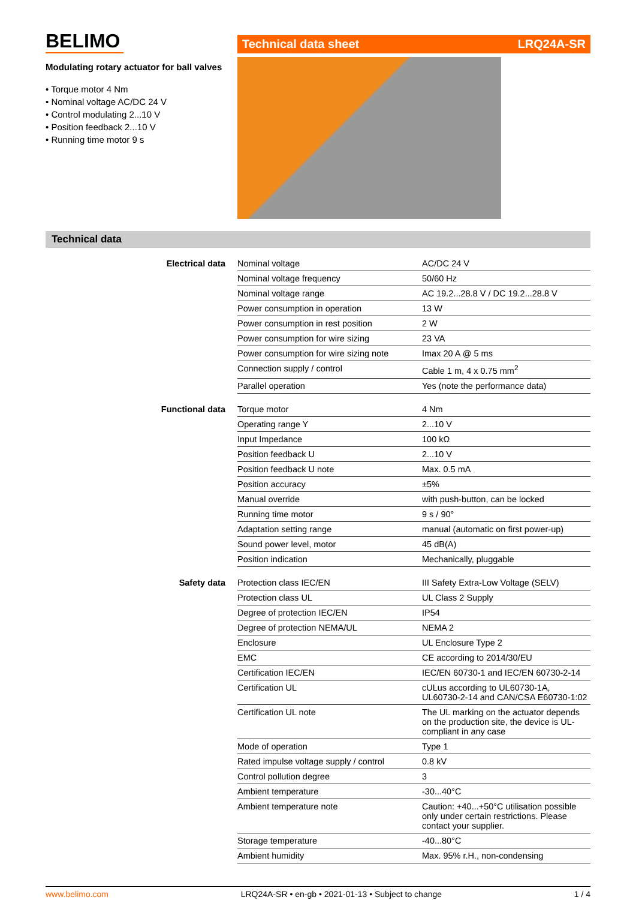BELIMO
Modulating rotary actuator for ball valves
• Torque motor 4 Nm
• Nominal voltage AC/DC 24 V
• Control modulating 2...10 V
• Position feedback 2...10 V
• Running time motor 9 s
Technical data sheet LRQ24A-SR
Technical data
| Electrical data | Nominal voltage | AC/DC 24 V |
| | Nominal voltage frequency | 50/60 Hz |
| | Nominal voltage range | AC 19.2...28.8 V / DC 19.2...28.8 V |
| | Power consumption in operation | 13 W |
| | Power consumption in rest position | 2 W |
| | Power consumption for wire sizing | 23 VA |
| | Power consumption for wire sizing note | Imax 20 A @ 5 ms |
| | Connection supply / control | Cable 1 m, 4 x 0.75 mm<sup>2</sup> |
| | Parallel operation | Yes (note the performance data) |
| Functional data | Torque motor | 4 Nm |
| | Operating range Y | 2...10 V |
| | Input Impedance | 100 kΩ |
| | Position feedback U | 2...10 V |
| | Position feedback U note | Max. 0.5 mA |
| | Position accuracy | ±5% |
| | Manual override | with push-button, can be locked |
| | Running time motor | 9 s / 90° |
| | Adaptation setting range | manual (automatic on first power-up) |
| | Sound power level, motor | 45 dB(A) |
| | Position indication | Mechanically, pluggable |
| Safety data | Protection class IEC/EN | III Safety Extra-Low Voltage (SELV) |
| | Protection class UL | UL Class 2 Supply |
| | Degree of protection IEC/EN | IP54 |
| | Degree of protection NEMA/UL | NEMA 2 |
| | Enclosure | UL Enclosure Type 2 |
| | EMC | CE according to 2014/30/EU |
| | Certification IEC/EN | IEC/EN 60730-1 and IEC/EN 60730-2-14 |
| | Certification UL | cULus according to UL60730-1A, UL60730-2-14 and CAN/CSA E60730-1:02 |
| | Certification UL note | The UL marking on the actuator depends on the production site, the device is UL-compliant in any case |
| | Mode of operation | Type 1 |
| | Rated impulse voltage supply / control | 0.8 kV |
| | Control pollution degree | 3 |
| | Ambient temperature | -30...40°C |
| | Ambient temperature note | Caution: +40...+50°C utilisation possible only under certain restrictions. Please contact your supplier. |
| | Storage temperature | -40...80°C |
| | Ambient humidity | Max. 95% r.H., non-condensing |
www.belimo.com LRQ24A-SR • en-gb • 2021-01-13 • Subject to change 1 / 4